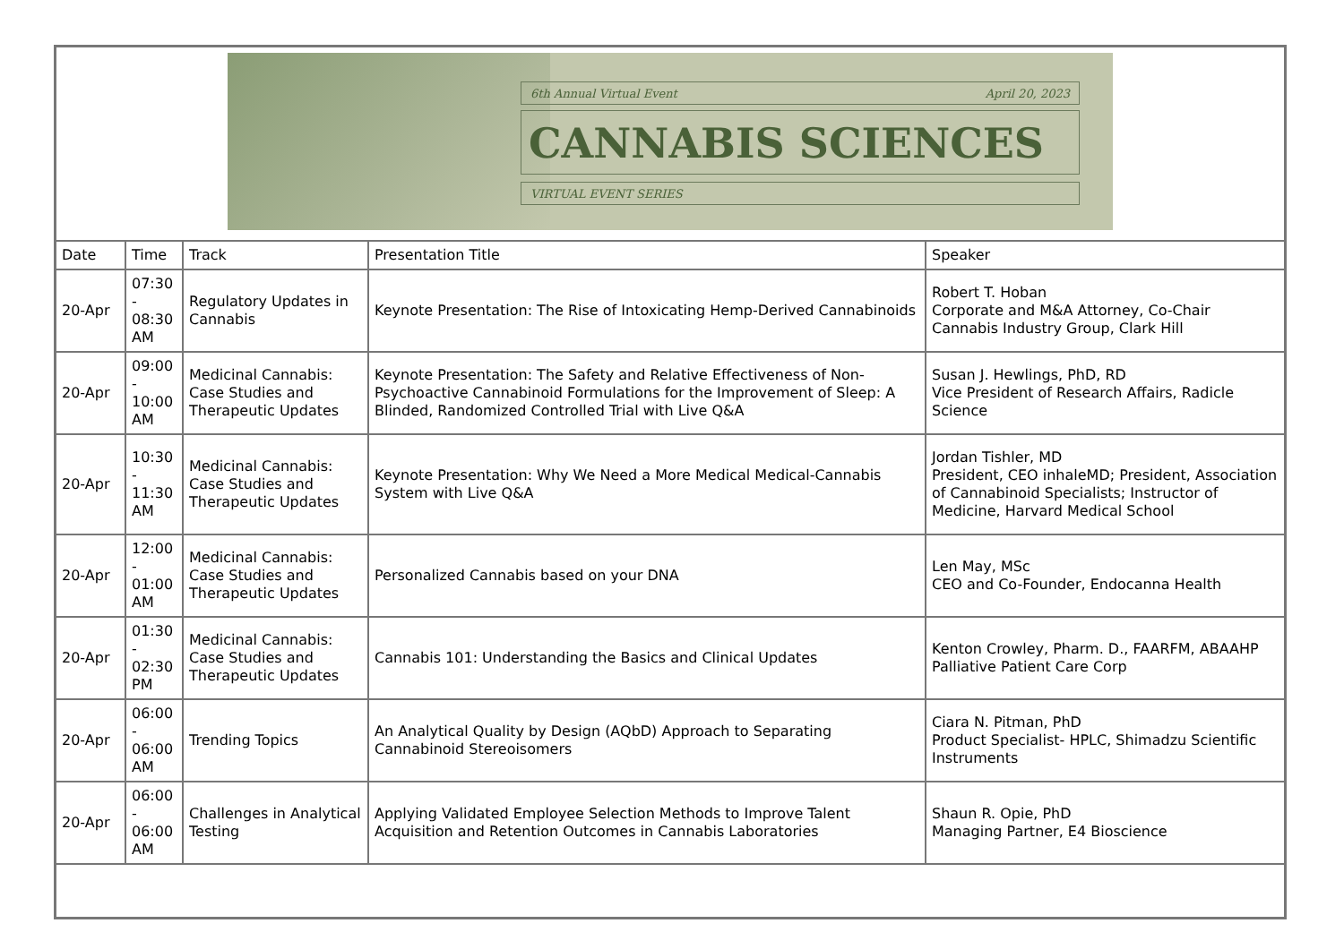| 6th Annual Virtual Event April 20, 2023 CANNABIS SCIENCES VIRTUAL EVENT SERIES | | | | |
| Date | Time | Track | Presentation Title | Speaker |
| 20-Apr | 07:30 - 08:30 AM | Regulatory Updates in Cannabis | Keynote Presentation: The Rise of Intoxicating Hemp-Derived Cannabinoids | Robert T. Hoban Corporate and M&A Attorney, Co-Chair Cannabis Industry Group, Clark Hill |
| 20-Apr | 09:00 - 10:00 AM | Medicinal Cannabis: Case Studies and Therapeutic Updates | Keynote Presentation: The Safety and Relative Effectiveness of Non-Psychoactive Cannabinoid Formulations for the Improvement of Sleep: A Blinded, Randomized Controlled Trial with Live Q&A | Susan J. Hewlings, PhD, RD Vice President of Research Affairs, Radicle Science |
| 20-Apr | 10:30 - 11:30 AM | Medicinal Cannabis: Case Studies and Therapeutic Updates | Keynote Presentation: Why We Need a More Medical Medical-Cannabis System with Live Q&A | Jordan Tishler, MD President, CEO inhaleMD; President, Association of Cannabinoid Specialists; Instructor of Medicine, Harvard Medical School |
| 20-Apr | 12:00 - 01:00 AM | Medicinal Cannabis: Case Studies and Therapeutic Updates | Personalized Cannabis based on your DNA | Len May, MSc CEO and Co-Founder, Endocanna Health |
| 20-Apr | 01:30 - 02:30 PM | Medicinal Cannabis: Case Studies and Therapeutic Updates | Cannabis 101: Understanding the Basics and Clinical Updates | Kenton Crowley, Pharm. D., FAARFM, ABAAHP Palliative Patient Care Corp |
| 20-Apr | 06:00 - 06:00 AM | Trending Topics | An Analytical Quality by Design (AQbD) Approach to Separating Cannabinoid Stereoisomers | Ciara N. Pitman, PhD Product Specialist- HPLC, Shimadzu Scientific Instruments |
| 20-Apr | 06:00 - 06:00 AM | Challenges in Analytical Testing | Applying Validated Employee Selection Methods to Improve Talent Acquisition and Retention Outcomes in Cannabis Laboratories | Shaun R. Opie, PhD Managing Partner, E4 Bioscience |